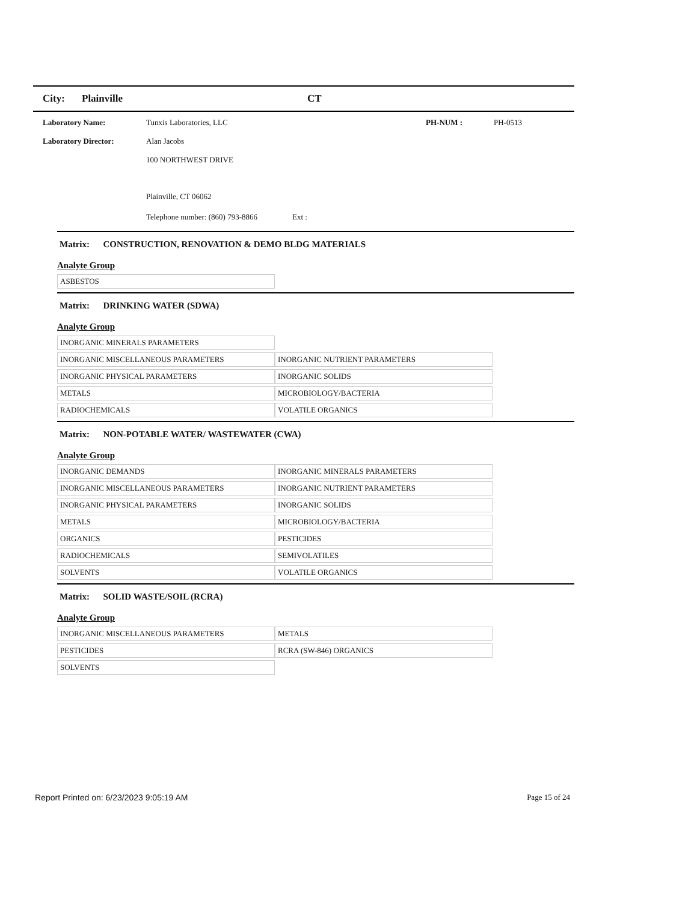City: Plainville CT
Laboratory Name: Tunxis Laboratories, LLC PH-NUM : PH-0513
Laboratory Director: Alan Jacobs
100 NORTHWEST DRIVE
Plainville, CT 06062
Telephone number: (860) 793-8866 Ext :
Matrix: CONSTRUCTION, RENOVATION & DEMO BLDG MATERIALS
Analyte Group
| ASBESTOS | |
Matrix: DRINKING WATER (SDWA)
Analyte Group
| INORGANIC MINERALS PARAMETERS | |
| INORGANIC MISCELLANEOUS PARAMETERS | INORGANIC NUTRIENT PARAMETERS |
| INORGANIC PHYSICAL PARAMETERS | INORGANIC SOLIDS |
| METALS | MICROBIOLOGY/BACTERIA |
| RADIOCHEMICALS | VOLATILE ORGANICS |
Matrix: NON-POTABLE WATER/ WASTEWATER (CWA)
Analyte Group
| INORGANIC DEMANDS | INORGANIC MINERALS PARAMETERS |
| INORGANIC MISCELLANEOUS PARAMETERS | INORGANIC NUTRIENT PARAMETERS |
| INORGANIC PHYSICAL PARAMETERS | INORGANIC SOLIDS |
| METALS | MICROBIOLOGY/BACTERIA |
| ORGANICS | PESTICIDES |
| RADIOCHEMICALS | SEMIVOLATILES |
| SOLVENTS | VOLATILE ORGANICS |
Matrix: SOLID WASTE/SOIL (RCRA)
Analyte Group
| INORGANIC MISCELLANEOUS PARAMETERS | METALS |
| PESTICIDES | RCRA (SW-846) ORGANICS |
| SOLVENTS | |
Report Printed on: 6/23/2023 9:05:19 AM Page 15 of 24